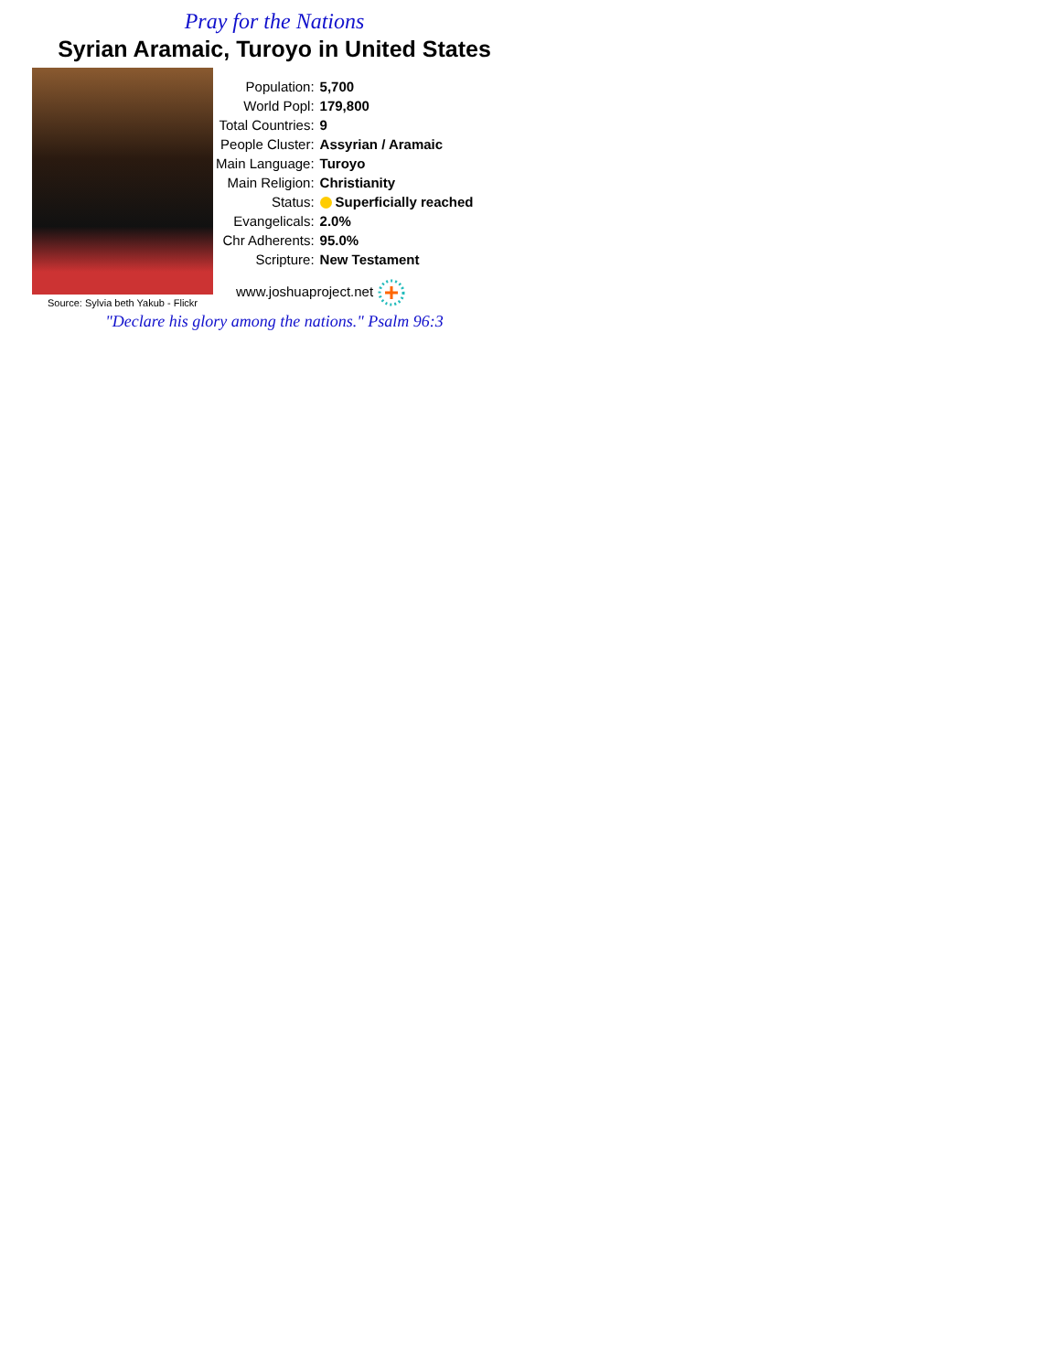Pray for the Nations
Syrian Aramaic, Turoyo in United States
Source: Sylvia beth Yakub - Flickr
| Population: | 5,700 |
| World Popl: | 179,800 |
| Total Countries: | 9 |
| People Cluster: | Assyrian / Aramaic |
| Main Language: | Turoyo |
| Main Religion: | Christianity |
| Status: | Superficially reached |
| Evangelicals: | 2.0% |
| Chr Adherents: | 95.0% |
| Scripture: | New Testament |
www.joshuaproject.net
"Declare his glory among the nations." Psalm 96:3